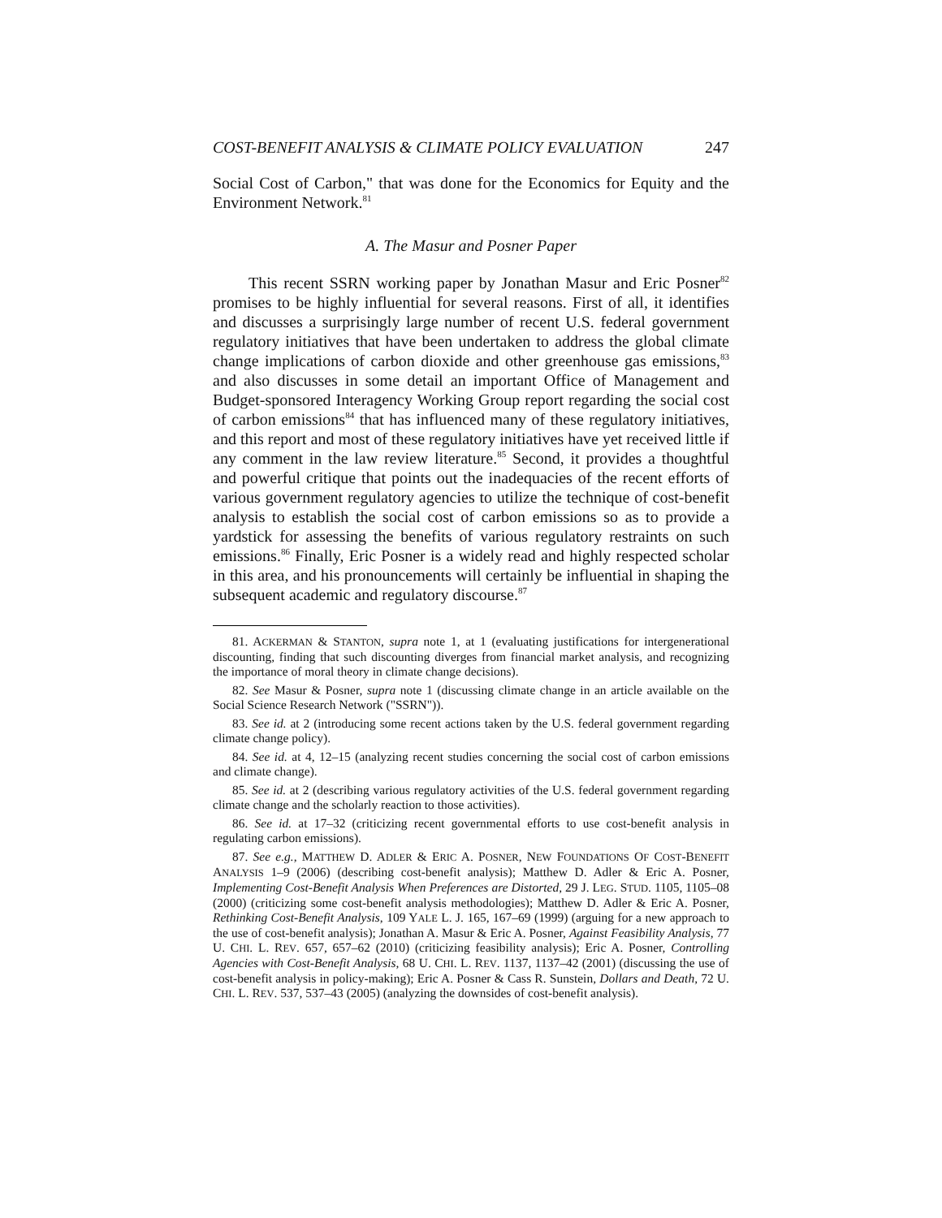COST-BENEFIT ANALYSIS & CLIMATE POLICY EVALUATION 247
Social Cost of Carbon," that was done for the Economics for Equity and the Environment Network.<sup>81</sup>
A. The Masur and Posner Paper
This recent SSRN working paper by Jonathan Masur and Eric Posner<sup>82</sup> promises to be highly influential for several reasons. First of all, it identifies and discusses a surprisingly large number of recent U.S. federal government regulatory initiatives that have been undertaken to address the global climate change implications of carbon dioxide and other greenhouse gas emissions,<sup>83</sup> and also discusses in some detail an important Office of Management and Budget-sponsored Interagency Working Group report regarding the social cost of carbon emissions<sup>84</sup> that has influenced many of these regulatory initiatives, and this report and most of these regulatory initiatives have yet received little if any comment in the law review literature.<sup>85</sup> Second, it provides a thoughtful and powerful critique that points out the inadequacies of the recent efforts of various government regulatory agencies to utilize the technique of cost-benefit analysis to establish the social cost of carbon emissions so as to provide a yardstick for assessing the benefits of various regulatory restraints on such emissions.<sup>86</sup> Finally, Eric Posner is a widely read and highly respected scholar in this area, and his pronouncements will certainly be influential in shaping the subsequent academic and regulatory discourse.<sup>87</sup>
81. ACKERMAN & STANTON, supra note 1, at 1 (evaluating justifications for intergenerational discounting, finding that such discounting diverges from financial market analysis, and recognizing the importance of moral theory in climate change decisions).
82. See Masur & Posner, supra note 1 (discussing climate change in an article available on the Social Science Research Network ("SSRN")).
83. See id. at 2 (introducing some recent actions taken by the U.S. federal government regarding climate change policy).
84. See id. at 4, 12–15 (analyzing recent studies concerning the social cost of carbon emissions and climate change).
85. See id. at 2 (describing various regulatory activities of the U.S. federal government regarding climate change and the scholarly reaction to those activities).
86. See id. at 17–32 (criticizing recent governmental efforts to use cost-benefit analysis in regulating carbon emissions).
87. See e.g., MATTHEW D. ADLER & ERIC A. POSNER, NEW FOUNDATIONS OF COST-BENEFIT ANALYSIS 1–9 (2006) (describing cost-benefit analysis); Matthew D. Adler & Eric A. Posner, Implementing Cost-Benefit Analysis When Preferences are Distorted, 29 J. LEG. STUD. 1105, 1105–08 (2000) (criticizing some cost-benefit analysis methodologies); Matthew D. Adler & Eric A. Posner, Rethinking Cost-Benefit Analysis, 109 YALE L. J. 165, 167–69 (1999) (arguing for a new approach to the use of cost-benefit analysis); Jonathan A. Masur & Eric A. Posner, Against Feasibility Analysis, 77 U. CHI. L. REV. 657, 657–62 (2010) (criticizing feasibility analysis); Eric A. Posner, Controlling Agencies with Cost-Benefit Analysis, 68 U. CHI. L. REV. 1137, 1137–42 (2001) (discussing the use of cost-benefit analysis in policy-making); Eric A. Posner & Cass R. Sunstein, Dollars and Death, 72 U. CHI. L. REV. 537, 537–43 (2005) (analyzing the downsides of cost-benefit analysis).